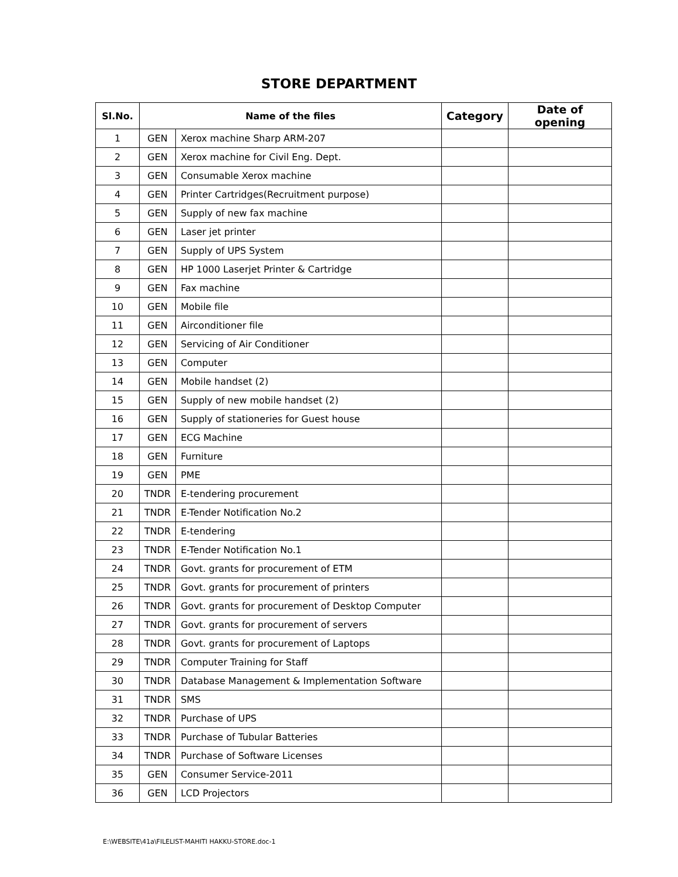STORE DEPARTMENT
| Sl.No. | Name of the files | | Category | Date of opening |
| --- | --- | --- | --- | --- |
| 1 | GEN | Xerox machine Sharp ARM-207 | | |
| 2 | GEN | Xerox machine for Civil Eng. Dept. | | |
| 3 | GEN | Consumable Xerox machine | | |
| 4 | GEN | Printer Cartridges(Recruitment purpose) | | |
| 5 | GEN | Supply of new fax machine | | |
| 6 | GEN | Laser jet printer | | |
| 7 | GEN | Supply of UPS System | | |
| 8 | GEN | HP 1000 Laserjet Printer & Cartridge | | |
| 9 | GEN | Fax machine | | |
| 10 | GEN | Mobile file | | |
| 11 | GEN | Airconditioner file | | |
| 12 | GEN | Servicing of Air Conditioner | | |
| 13 | GEN | Computer | | |
| 14 | GEN | Mobile handset (2) | | |
| 15 | GEN | Supply of new mobile handset (2) | | |
| 16 | GEN | Supply of stationeries for Guest house | | |
| 17 | GEN | ECG Machine | | |
| 18 | GEN | Furniture | | |
| 19 | GEN | PME | | |
| 20 | TNDR | E-tendering procurement | | |
| 21 | TNDR | E-Tender Notification No.2 | | |
| 22 | TNDR | E-tendering | | |
| 23 | TNDR | E-Tender Notification No.1 | | |
| 24 | TNDR | Govt. grants for procurement of ETM | | |
| 25 | TNDR | Govt. grants for procurement of printers | | |
| 26 | TNDR | Govt. grants for procurement of Desktop Computer | | |
| 27 | TNDR | Govt. grants for procurement of servers | | |
| 28 | TNDR | Govt. grants for procurement of Laptops | | |
| 29 | TNDR | Computer Training for Staff | | |
| 30 | TNDR | Database Management & Implementation Software | | |
| 31 | TNDR | SMS | | |
| 32 | TNDR | Purchase of UPS | | |
| 33 | TNDR | Purchase of Tubular Batteries | | |
| 34 | TNDR | Purchase of Software Licenses | | |
| 35 | GEN | Consumer Service-2011 | | |
| 36 | GEN | LCD Projectors | | |
E:\WEBSITE\41a\FILELIST-MAHITI HAKKU-STORE.doc-1